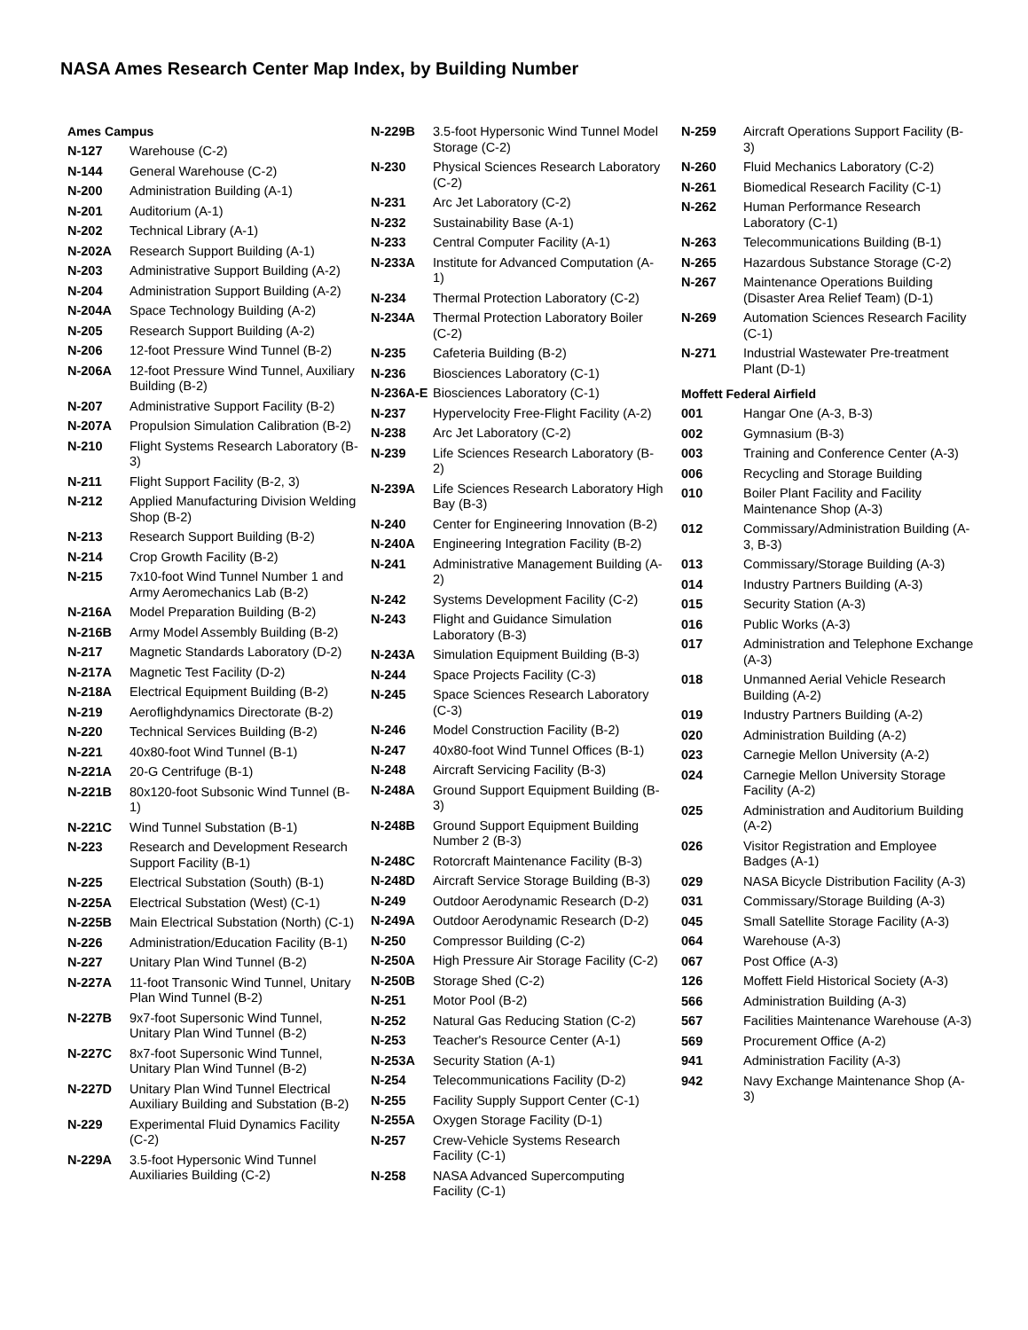NASA Ames Research Center Map Index, by Building Number
Ames Campus
| N-127 | Warehouse (C-2) |
| N-144 | General Warehouse (C-2) |
| N-200 | Administration Building (A-1) |
| N-201 | Auditorium (A-1) |
| N-202 | Technical Library (A-1) |
| N-202A | Research Support Building (A-1) |
| N-203 | Administrative Support Building (A-2) |
| N-204 | Administration Support Building (A-2) |
| N-204A | Space Technology Building (A-2) |
| N-205 | Research Support Building (A-2) |
| N-206 | 12-foot Pressure Wind Tunnel (B-2) |
| N-206A | 12-foot Pressure Wind Tunnel, Auxiliary Building (B-2) |
| N-207 | Administrative Support Facility (B-2) |
| N-207A | Propulsion Simulation Calibration (B-2) |
| N-210 | Flight Systems Research Laboratory (B-3) |
| N-211 | Flight Support Facility (B-2, 3) |
| N-212 | Applied Manufacturing Division Welding Shop (B-2) |
| N-213 | Research Support Building (B-2) |
| N-214 | Crop Growth Facility (B-2) |
| N-215 | 7x10-foot Wind Tunnel Number 1 and Army Aeromechanics Lab (B-2) |
| N-216A | Model Preparation Building (B-2) |
| N-216B | Army Model Assembly Building (B-2) |
| N-217 | Magnetic Standards Laboratory (D-2) |
| N-217A | Magnetic Test Facility (D-2) |
| N-218A | Electrical Equipment Building (B-2) |
| N-219 | Aeroflighdynamics Directorate (B-2) |
| N-220 | Technical Services Building (B-2) |
| N-221 | 40x80-foot Wind Tunnel (B-1) |
| N-221A | 20-G Centrifuge (B-1) |
| N-221B | 80x120-foot Subsonic Wind Tunnel (B-1) |
| N-221C | Wind Tunnel Substation (B-1) |
| N-223 | Research and Development Research Support Facility (B-1) |
| N-225 | Electrical Substation (South) (B-1) |
| N-225A | Electrical Substation (West) (C-1) |
| N-225B | Main Electrical Substation (North) (C-1) |
| N-226 | Administration/Education Facility (B-1) |
| N-227 | Unitary Plan Wind Tunnel (B-2) |
| N-227A | 11-foot Transonic Wind Tunnel, Unitary Plan Wind Tunnel (B-2) |
| N-227B | 9x7-foot Supersonic Wind Tunnel, Unitary Plan Wind Tunnel (B-2) |
| N-227C | 8x7-foot Supersonic Wind Tunnel, Unitary Plan Wind Tunnel (B-2) |
| N-227D | Unitary Plan Wind Tunnel Electrical Auxiliary Building and Substation (B-2) |
| N-229 | Experimental Fluid Dynamics Facility (C-2) |
| N-229A | 3.5-foot Hypersonic Wind Tunnel Auxiliaries Building (C-2) |
| N-229B | 3.5-foot Hypersonic Wind Tunnel Model Storage (C-2) |
| N-230 | Physical Sciences Research Laboratory (C-2) |
| N-231 | Arc Jet Laboratory (C-2) |
| N-232 | Sustainability Base (A-1) |
| N-233 | Central Computer Facility (A-1) |
| N-233A | Institute for Advanced Computation (A-1) |
| N-234 | Thermal Protection Laboratory (C-2) |
| N-234A | Thermal Protection Laboratory Boiler (C-2) |
| N-235 | Cafeteria Building (B-2) |
| N-236 | Biosciences Laboratory (C-1) |
| N-236A-E | Biosciences Laboratory (C-1) |
| N-237 | Hypervelocity Free-Flight Facility (A-2) |
| N-238 | Arc Jet Laboratory (C-2) |
| N-239 | Life Sciences Research Laboratory (B-2) |
| N-239A | Life Sciences Research Laboratory High Bay (B-3) |
| N-240 | Center for Engineering Innovation (B-2) |
| N-240A | Engineering Integration Facility (B-2) |
| N-241 | Administrative Management Building (A-2) |
| N-242 | Systems Development Facility (C-2) |
| N-243 | Flight and Guidance Simulation Laboratory (B-3) |
| N-243A | Simulation Equipment Building (B-3) |
| N-244 | Space Projects Facility (C-3) |
| N-245 | Space Sciences Research Laboratory (C-3) |
| N-246 | Model Construction Facility (B-2) |
| N-247 | 40x80-foot Wind Tunnel Offices (B-1) |
| N-248 | Aircraft Servicing Facility (B-3) |
| N-248A | Ground Support Equipment Building (B-3) |
| N-248B | Ground Support Equipment Building Number 2 (B-3) |
| N-248C | Rotorcraft Maintenance Facility (B-3) |
| N-248D | Aircraft Service Storage Building (B-3) |
| N-249 | Outdoor Aerodynamic Research (D-2) |
| N-249A | Outdoor Aerodynamic Research (D-2) |
| N-250 | Compressor Building (C-2) |
| N-250A | High Pressure Air Storage Facility (C-2) |
| N-250B | Storage Shed (C-2) |
| N-251 | Motor Pool (B-2) |
| N-252 | Natural Gas Reducing Station (C-2) |
| N-253 | Teacher's Resource Center (A-1) |
| N-253A | Security Station (A-1) |
| N-254 | Telecommunications Facility (D-2) |
| N-255 | Facility Supply Support Center (C-1) |
| N-255A | Oxygen Storage Facility (D-1) |
| N-257 | Crew-Vehicle Systems Research Facility (C-1) |
| N-258 | NASA Advanced Supercomputing Facility (C-1) |
| N-259 | Aircraft Operations Support Facility (B-3) |
| N-260 | Fluid Mechanics Laboratory (C-2) |
| N-261 | Biomedical Research Facility (C-1) |
| N-262 | Human Performance Research Laboratory (C-1) |
| N-263 | Telecommunications Building (B-1) |
| N-265 | Hazardous Substance Storage (C-2) |
| N-267 | Maintenance Operations Building (Disaster Area Relief Team) (D-1) |
| N-269 | Automation Sciences Research Facility (C-1) |
| N-271 | Industrial Wastewater Pre-treatment Plant (D-1) |
Moffett Federal Airfield
| 001 | Hangar One (A-3, B-3) |
| 002 | Gymnasium (B-3) |
| 003 | Training and Conference Center (A-3) |
| 006 | Recycling and Storage Building |
| 010 | Boiler Plant Facility and Facility Maintenance Shop (A-3) |
| 012 | Commissary/Administration Building (A-3, B-3) |
| 013 | Commissary/Storage Building (A-3) |
| 014 | Industry Partners Building (A-3) |
| 015 | Security Station (A-3) |
| 016 | Public Works (A-3) |
| 017 | Administration and Telephone Exchange (A-3) |
| 018 | Unmanned Aerial Vehicle Research Building (A-2) |
| 019 | Industry Partners Building (A-2) |
| 020 | Administration Building (A-2) |
| 023 | Carnegie Mellon University (A-2) |
| 024 | Carnegie Mellon University Storage Facility (A-2) |
| 025 | Administration and Auditorium Building (A-2) |
| 026 | Visitor Registration and Employee Badges (A-1) |
| 029 | NASA Bicycle Distribution Facility (A-3) |
| 031 | Commissary/Storage Building (A-3) |
| 045 | Small Satellite Storage Facility (A-3) |
| 064 | Warehouse (A-3) |
| 067 | Post Office (A-3) |
| 126 | Moffett Field Historical Society (A-3) |
| 566 | Administration Building (A-3) |
| 567 | Facilities Maintenance Warehouse (A-3) |
| 569 | Procurement Office (A-2) |
| 941 | Administration Facility (A-3) |
| 942 | Navy Exchange Maintenance Shop (A-3) |